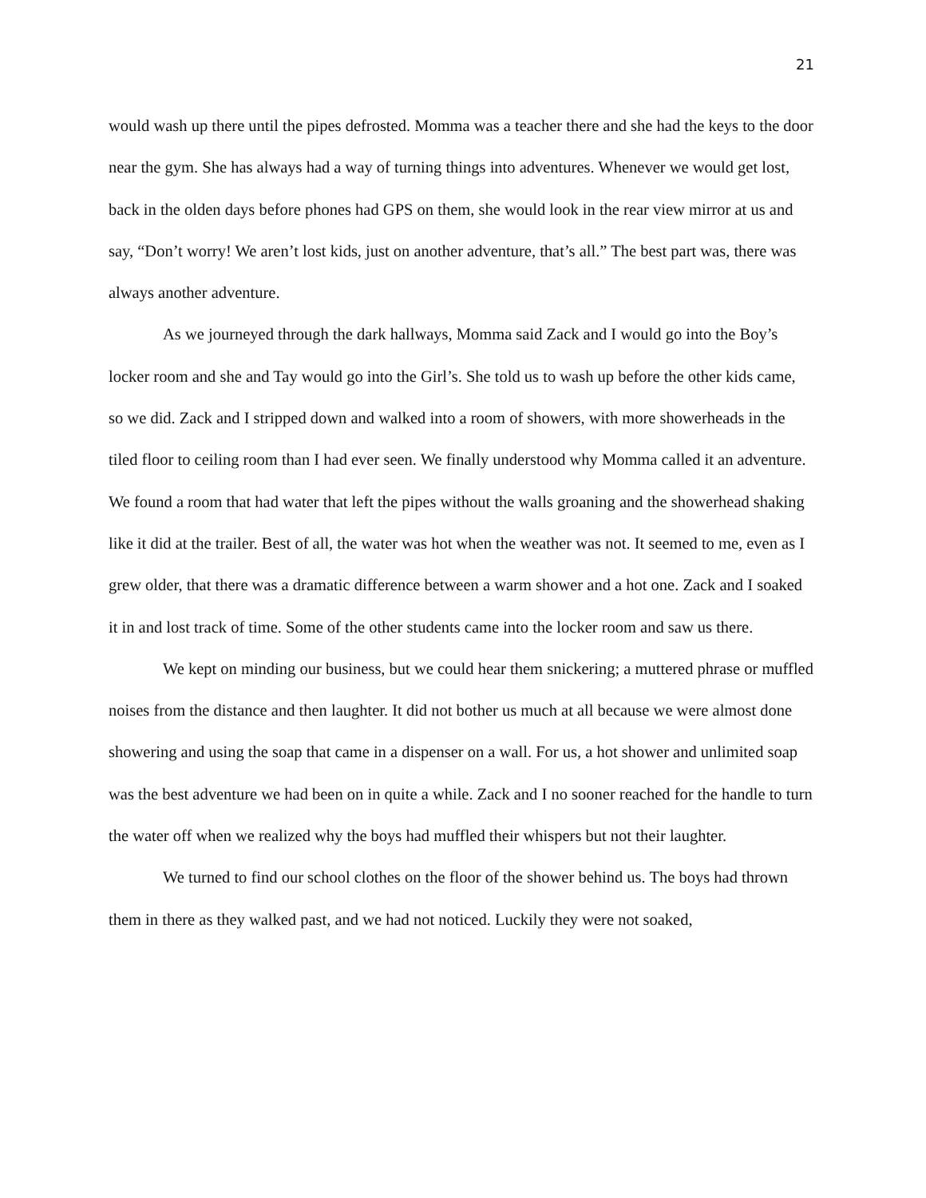21
would wash up there until the pipes defrosted. Momma was a teacher there and she had the keys to the door near the gym. She has always had a way of turning things into adventures. Whenever we would get lost, back in the olden days before phones had GPS on them, she would look in the rear view mirror at us and say, “Don’t worry! We aren’t lost kids, just on another adventure, that’s all.” The best part was, there was always another adventure.
As we journeyed through the dark hallways, Momma said Zack and I would go into the Boy’s locker room and she and Tay would go into the Girl’s. She told us to wash up before the other kids came, so we did. Zack and I stripped down and walked into a room of showers, with more showerheads in the tiled floor to ceiling room than I had ever seen. We finally understood why Momma called it an adventure. We found a room that had water that left the pipes without the walls groaning and the showerhead shaking like it did at the trailer. Best of all, the water was hot when the weather was not. It seemed to me, even as I grew older, that there was a dramatic difference between a warm shower and a hot one. Zack and I soaked it in and lost track of time. Some of the other students came into the locker room and saw us there.
We kept on minding our business, but we could hear them snickering; a muttered phrase or muffled noises from the distance and then laughter. It did not bother us much at all because we were almost done showering and using the soap that came in a dispenser on a wall. For us, a hot shower and unlimited soap was the best adventure we had been on in quite a while. Zack and I no sooner reached for the handle to turn the water off when we realized why the boys had muffled their whispers but not their laughter.
We turned to find our school clothes on the floor of the shower behind us. The boys had thrown them in there as they walked past, and we had not noticed. Luckily they were not soaked,